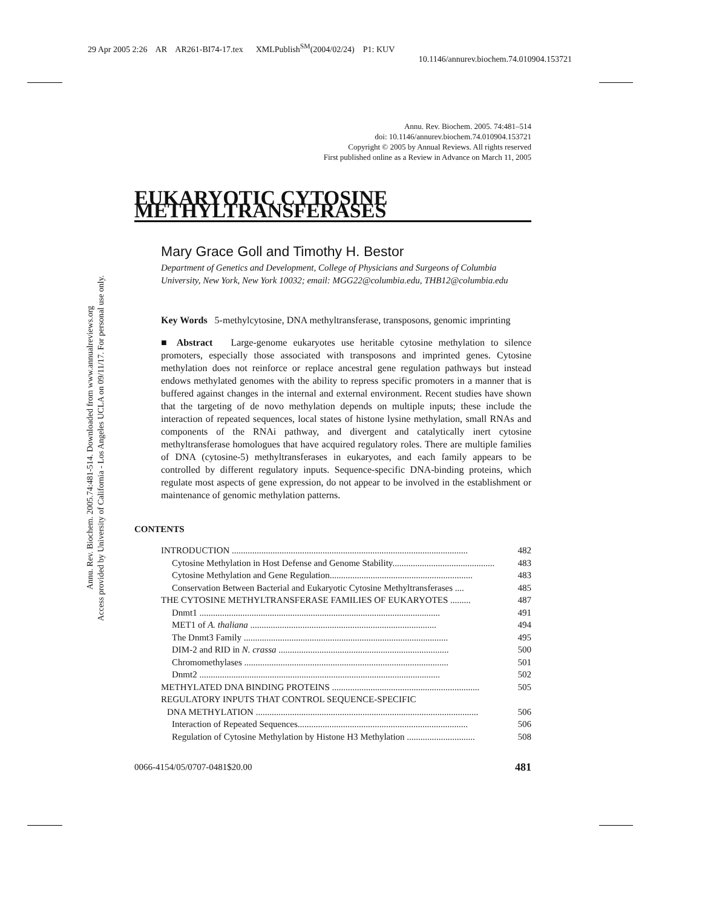29 Apr 2005 2:26 AR AR261-BI74-17.tex XMLPublish<sup>SM</sup>(2004/02/24) P1: KUV
10.1146/annurev.biochem.74.010904.153721
Annu. Rev. Biochem. 2005.74:481-514. Downloaded from www.annualreviews.org
Access provided by University of California - Los Angeles UCLA on 09/11/17. For personal use only.
Annu. Rev. Biochem. 2005. 74:481–514
doi: 10.1146/annurev.biochem.74.010904.153721
Copyright © 2005 by Annual Reviews. All rights reserved
First published online as a Review in Advance on March 11, 2005
EUKARYOTIC CYTOSINE METHYLTRANSFERASES
Mary Grace Goll and Timothy H. Bestor
Department of Genetics and Development, College of Physicians and Surgeons of Columbia University, New York, New York 10032; email: MGG22@columbia.edu, THB12@columbia.edu
Key Words 5-methylcytosine, DNA methyltransferase, transposons, genomic imprinting
■ Abstract Large-genome eukaryotes use heritable cytosine methylation to silence promoters, especially those associated with transposons and imprinted genes. Cytosine methylation does not reinforce or replace ancestral gene regulation pathways but instead endows methylated genomes with the ability to repress specific promoters in a manner that is buffered against changes in the internal and external environment. Recent studies have shown that the targeting of de novo methylation depends on multiple inputs; these include the interaction of repeated sequences, local states of histone lysine methylation, small RNAs and components of the RNAi pathway, and divergent and catalytically inert cytosine methyltransferase homologues that have acquired regulatory roles. There are multiple families of DNA (cytosine-5) methyltransferases in eukaryotes, and each family appears to be controlled by different regulatory inputs. Sequence-specific DNA-binding proteins, which regulate most aspects of gene expression, do not appear to be involved in the establishment or maintenance of genomic methylation patterns.
CONTENTS
INTRODUCTION ........................................................................................................ 482
Cytosine Methylation in Host Defense and Genome Stability............................................. 483
Cytosine Methylation and Gene Regulation............................................................... 483
Conservation Between Bacterial and Eukaryotic Cytosine Methyltransferases .... 485
THE CYTOSINE METHYLTRANSFERASE FAMILIES OF EUKARYOTES ......... 487
Dnmt1 .......................................................................................................... 491
MET1 of A. thaliana .................................................................................. 494
The Dnmt3 Family .......................................................................................... 495
DIM-2 and RID in N. crassa ........................................................................... 500
Chromomethylases .......................................................................................... 501
Dnmt2 .......................................................................................................... 502
METHYLATED DNA BINDING PROTEINS ................................................................. 505
REGULATORY INPUTS THAT CONTROL SEQUENCE-SPECIFIC
DNA METHYLATION .................................................................................................. 506
Interaction of Repeated Sequences........................................................................... 506
Regulation of Cytosine Methylation by Histone H3 Methylation .............................. 508
0066-4154/05/0707-0481$20.00 481